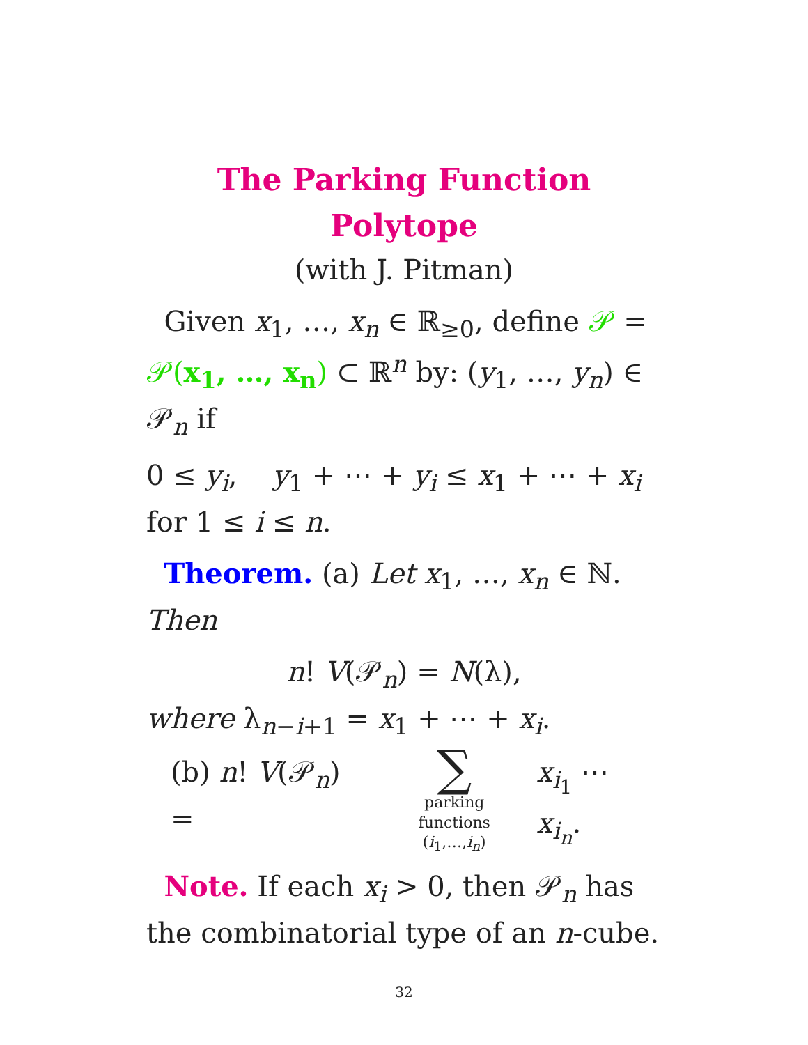The Parking Function Polytope
(with J. Pitman)
Given x<sub>1</sub>, …, x<sub>n</sub> ∈ ℝ<sub>≥0</sub>, define 𝒫 = 𝒫(x<sub>1</sub>, …, x<sub>n</sub>) ⊂ ℝ<sup>n</sup> by: (y<sub>1</sub>, …, y<sub>n</sub>) ∈ 𝒫<sub>n</sub> if
0 ≤ y<sub>i</sub>, y<sub>1</sub> + ⋯ + y<sub>i</sub> ≤ x<sub>1</sub> + ⋯ + x<sub>i</sub>
for 1 ≤ i ≤ n.
Theorem. (a) Let x<sub>1</sub>, …, x<sub>n</sub> ∈ ℕ. Then
n! V(𝒫<sub>n</sub>) = N(λ),
where λ<sub>n−i+1</sub> = x<sub>1</sub> + ⋯ + x<sub>i</sub>.
(b) n! V(𝒫<sub>n</sub>) =
∑
parking functions
(i<sub>1</sub>,…,i<sub>n</sub>)
x<sub>i<sub>1</sub></sub> ⋯ x<sub>i<sub>n</sub></sub>.
Note. If each x<sub>i</sub> > 0, then 𝒫<sub>n</sub> has the combinatorial type of an n-cube.
32